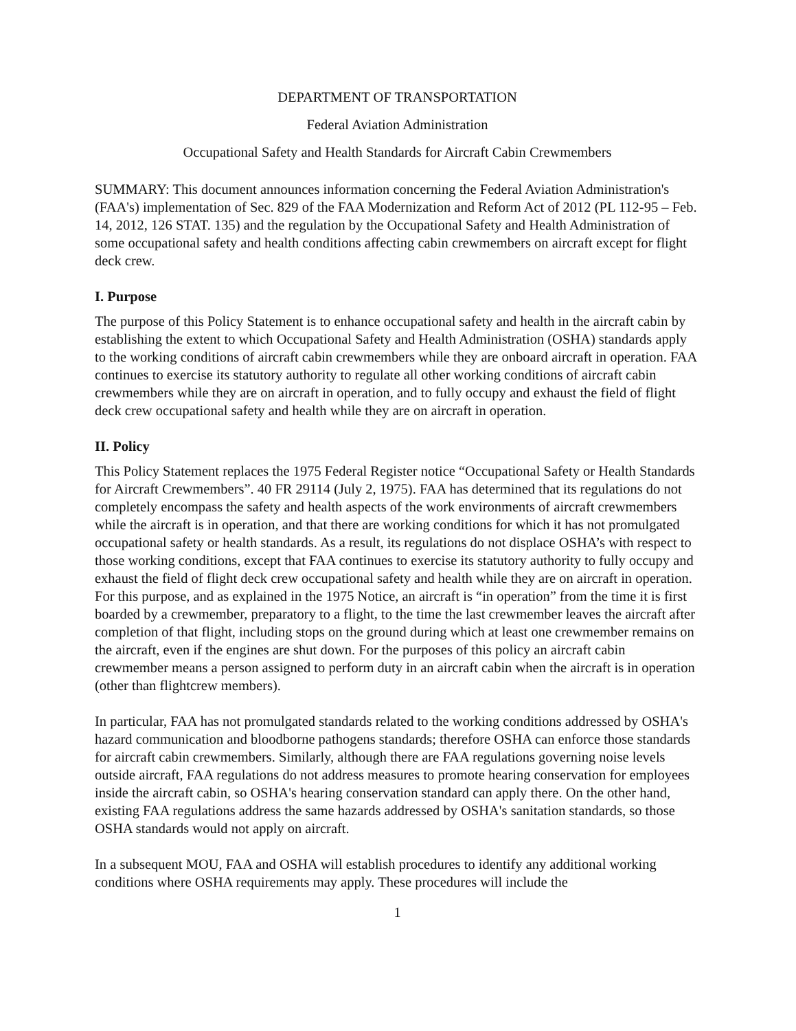DEPARTMENT OF TRANSPORTATION
Federal Aviation Administration
Occupational Safety and Health Standards for Aircraft Cabin Crewmembers
SUMMARY: This document announces information concerning the Federal Aviation Administration's (FAA's) implementation of Sec. 829 of the FAA Modernization and Reform Act of 2012 (PL 112-95 – Feb. 14, 2012, 126 STAT. 135) and the regulation by the Occupational Safety and Health Administration of some occupational safety and health conditions affecting cabin crewmembers on aircraft except for flight deck crew.
I. Purpose
The purpose of this Policy Statement is to enhance occupational safety and health in the aircraft cabin by establishing the extent to which Occupational Safety and Health Administration (OSHA) standards apply to the working conditions of aircraft cabin crewmembers while they are onboard aircraft in operation. FAA continues to exercise its statutory authority to regulate all other working conditions of aircraft cabin crewmembers while they are on aircraft in operation, and to fully occupy and exhaust the field of flight deck crew occupational safety and health while they are on aircraft in operation.
II. Policy
This Policy Statement replaces the 1975 Federal Register notice “Occupational Safety or Health Standards for Aircraft Crewmembers”. 40 FR 29114 (July 2, 1975). FAA has determined that its regulations do not completely encompass the safety and health aspects of the work environments of aircraft crewmembers while the aircraft is in operation, and that there are working conditions for which it has not promulgated occupational safety or health standards. As a result, its regulations do not displace OSHA’s with respect to those working conditions, except that FAA continues to exercise its statutory authority to fully occupy and exhaust the field of flight deck crew occupational safety and health while they are on aircraft in operation. For this purpose, and as explained in the 1975 Notice, an aircraft is “in operation” from the time it is first boarded by a crewmember, preparatory to a flight, to the time the last crewmember leaves the aircraft after completion of that flight, including stops on the ground during which at least one crewmember remains on the aircraft, even if the engines are shut down. For the purposes of this policy an aircraft cabin crewmember means a person assigned to perform duty in an aircraft cabin when the aircraft is in operation (other than flightcrew members).
In particular, FAA has not promulgated standards related to the working conditions addressed by OSHA's hazard communication and bloodborne pathogens standards; therefore OSHA can enforce those standards for aircraft cabin crewmembers. Similarly, although there are FAA regulations governing noise levels outside aircraft, FAA regulations do not address measures to promote hearing conservation for employees inside the aircraft cabin, so OSHA's hearing conservation standard can apply there. On the other hand, existing FAA regulations address the same hazards addressed by OSHA's sanitation standards, so those OSHA standards would not apply on aircraft.
In a subsequent MOU, FAA and OSHA will establish procedures to identify any additional working conditions where OSHA requirements may apply. These procedures will include the
1